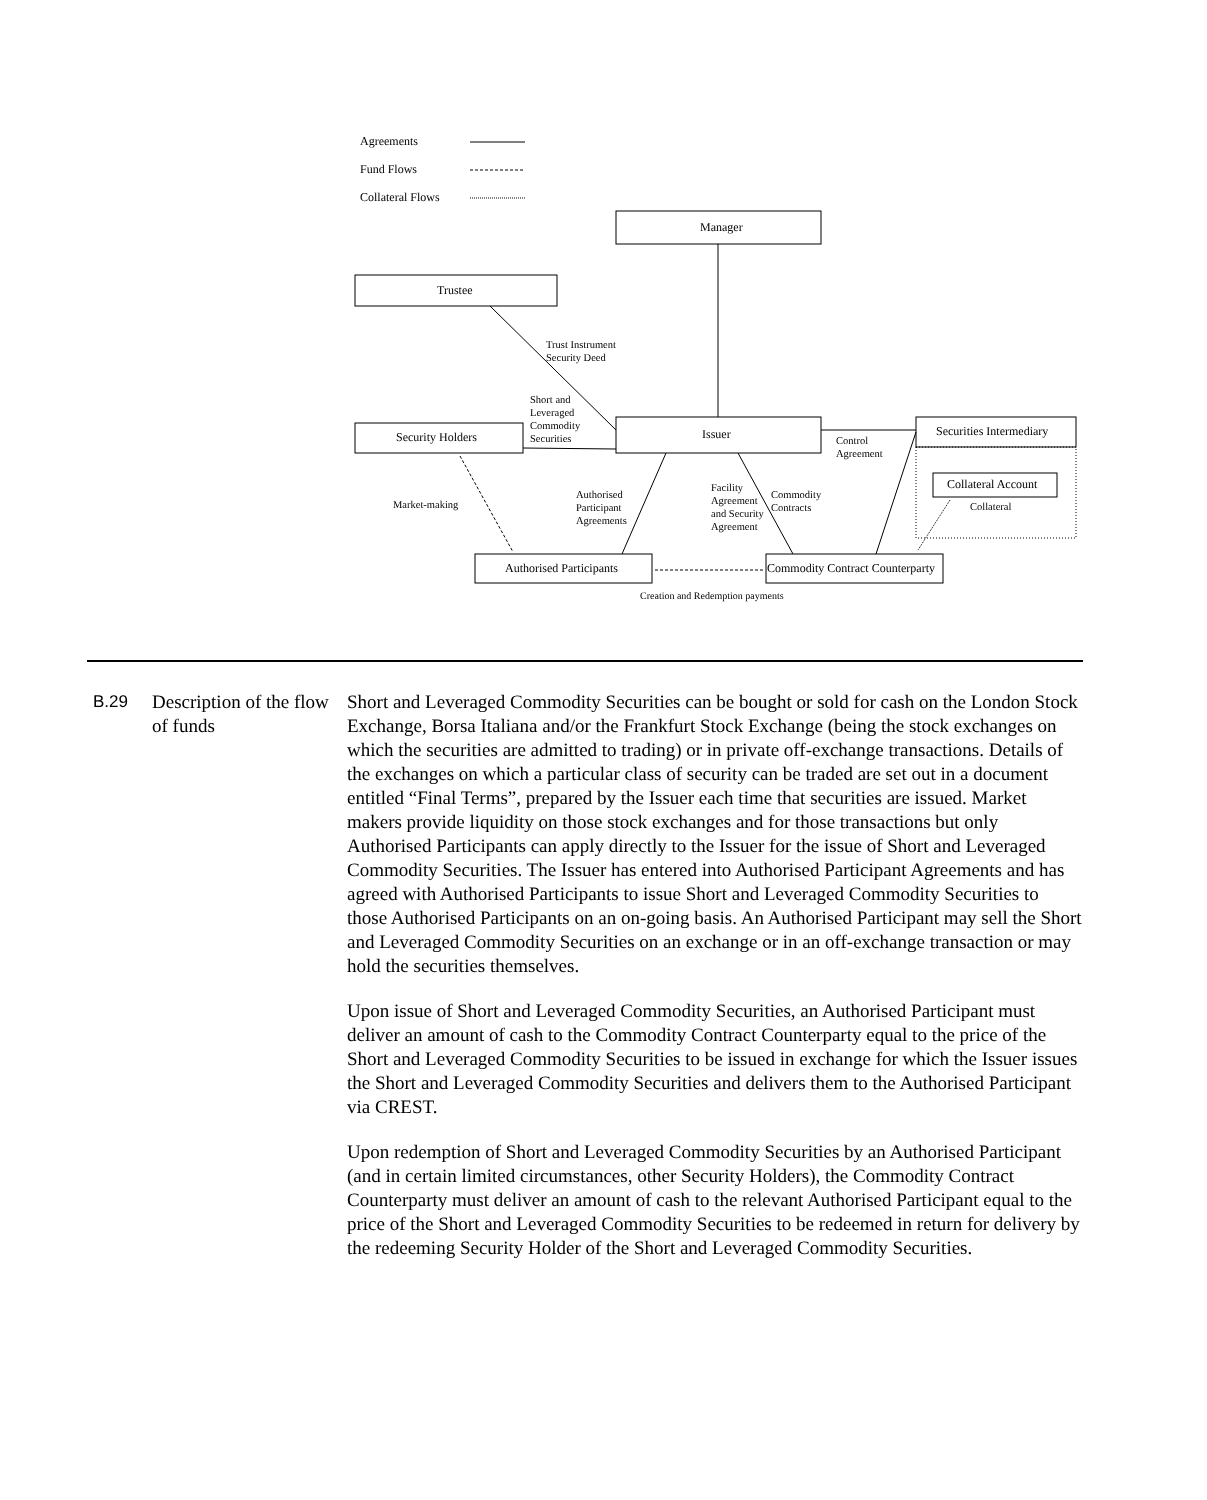Agreements
Fund Flows
Collateral Flows
Manager
Trustee
Trust Instrument
Security Deed
Short and
Leveraged
Commodity
Securities
Security Holders Issuer
Control
Agreement
Securities Intermediary
Collateral Account
Collateral
Market-making
Authorised
Participant
Agreements
Facility
Agreement
and Security
Agreement
Commodity
Contracts
Authorised Participants
Commodity Contract Counterparty
Creation and Redemption payments
B.29 Description of the flow of funds
Short and Leveraged Commodity Securities can be bought or sold for cash on the London Stock Exchange, Borsa Italiana and/or the Frankfurt Stock Exchange (being the stock exchanges on which the securities are admitted to trading) or in private off-exchange transactions. Details of the exchanges on which a particular class of security can be traded are set out in a document entitled “Final Terms”, prepared by the Issuer each time that securities are issued. Market makers provide liquidity on those stock exchanges and for those transactions but only Authorised Participants can apply directly to the Issuer for the issue of Short and Leveraged Commodity Securities. The Issuer has entered into Authorised Participant Agreements and has agreed with Authorised Participants to issue Short and Leveraged Commodity Securities to those Authorised Participants on an on-going basis. An Authorised Participant may sell the Short and Leveraged Commodity Securities on an exchange or in an off-exchange transaction or may hold the securities themselves.
Upon issue of Short and Leveraged Commodity Securities, an Authorised Participant must deliver an amount of cash to the Commodity Contract Counterparty equal to the price of the Short and Leveraged Commodity Securities to be issued in exchange for which the Issuer issues the Short and Leveraged Commodity Securities and delivers them to the Authorised Participant via CREST.
Upon redemption of Short and Leveraged Commodity Securities by an Authorised Participant (and in certain limited circumstances, other Security Holders), the Commodity Contract Counterparty must deliver an amount of cash to the relevant Authorised Participant equal to the price of the Short and Leveraged Commodity Securities to be redeemed in return for delivery by the redeeming Security Holder of the Short and Leveraged Commodity Securities.